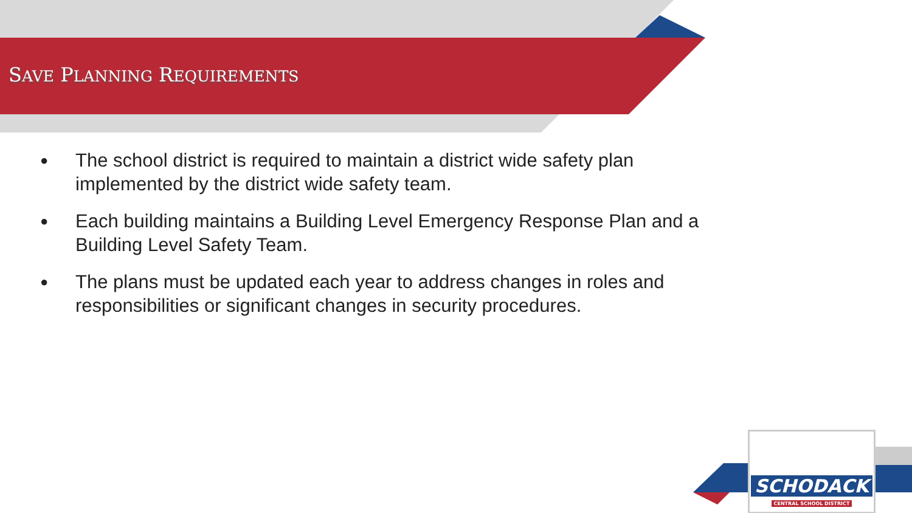SAVE PLANNING REQUIREMENTS
● The school district is required to maintain a district wide safety plan implemented by the district wide safety team.
● Each building maintains a Building Level Emergency Response Plan and a Building Level Safety Team.
● The plans must be updated each year to address changes in roles and responsibilities or significant changes in security procedures.
SCHODACK
CENTRAL SCHOOL DISTRICT